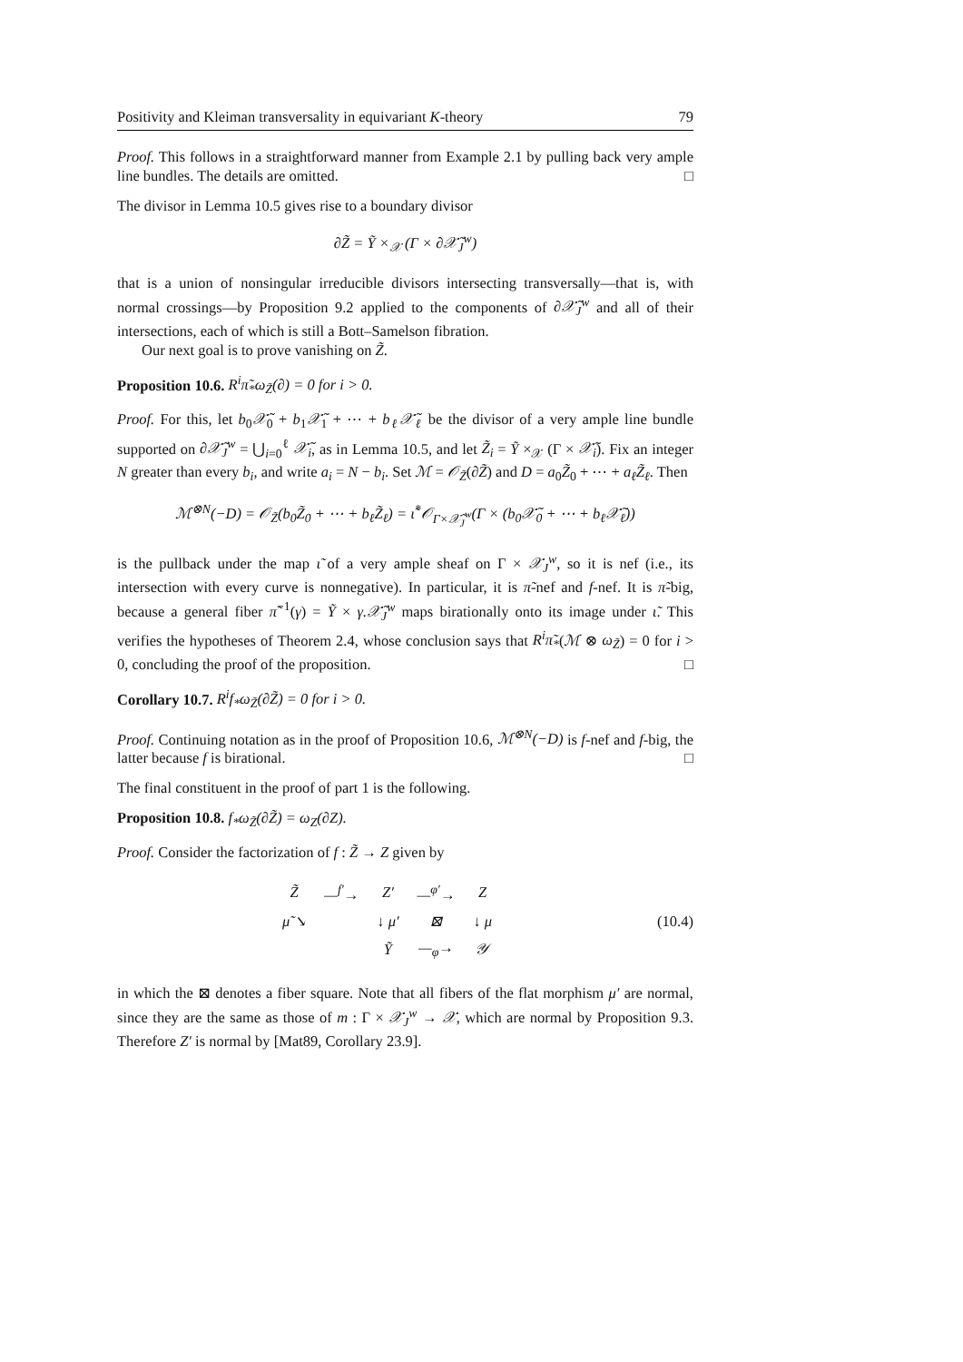Positivity and Kleiman transversality in equivariant K-theory 79
Proof. This follows in a straightforward manner from Example 2.1 by pulling back very ample line bundles. The details are omitted. □
The divisor in Lemma 10.5 gives rise to a boundary divisor
∂Z̃ = Ỹ ×<sub>𝒳</sub> (Γ × ∂𝒳̃<sub>J</sub><sup>w</sup>)
that is a union of nonsingular irreducible divisors intersecting transversally—that is, with normal crossings—by Proposition 9.2 applied to the components of ∂𝒳̃<sub>J</sub><sup>w</sup> and all of their intersections, each of which is still a Bott–Samelson fibration.
Our next goal is to prove vanishing on Z̃.
Proposition 10.6. R<sup>i</sup>π̃<sub>*</sub>ω<sub>Z̃</sub>(∂) = 0 for i > 0.
Proof. For this, let b<sub>0</sub>𝒳̃<sub>0</sub> + b<sub>1</sub>𝒳̃<sub>1</sub> + ⋯ + b<sub>ℓ</sub>𝒳̃<sub>ℓ</sub> be the divisor of a very ample line bundle supported on ∂𝒳̃<sub>J</sub><sup>w</sup> = ⋃<sub>i=0</sub><sup>ℓ</sup> 𝒳̃<sub>i</sub>, as in Lemma 10.5, and let Z̃<sub>i</sub> = Ỹ ×<sub>𝒳</sub> (Γ × 𝒳̃<sub>i</sub>). Fix an integer N greater than every b<sub>i</sub>, and write a<sub>i</sub> = N − b<sub>i</sub>. Set ℳ = 𝒪<sub>Z̃</sub>(∂Z̃) and D = a<sub>0</sub>Z̃<sub>0</sub> + ⋯ + a<sub>ℓ</sub>Z̃<sub>ℓ</sub>. Then
ℳ<sup>⊗N</sup>(−D) = 𝒪<sub>Z̃</sub>(b<sub>0</sub>Z̃<sub>0</sub> + ⋯ + b<sub>ℓ</sub>Z̃<sub>ℓ</sub>) = ι̃<sup>*</sup>𝒪<sub>Γ×𝒳̃<sub>J</sub><sup>w</sup></sub>(Γ × (b<sub>0</sub>𝒳̃<sub>0</sub> + ⋯ + b<sub>ℓ</sub>𝒳̃<sub>ℓ</sub>))
is the pullback under the map ι̃ of a very ample sheaf on Γ × 𝒳<sub>J</sub><sup>w</sup>, so it is nef (i.e., its intersection with every curve is nonnegative). In particular, it is π̃-nef and f-nef. It is π̃-big, because a general fiber π̃<sup>−1</sup>(γ) = Ỹ × γ.𝒳̃<sub>J</sub><sup>w</sup> maps birationally onto its image under ι̃. This verifies the hypotheses of Theorem 2.4, whose conclusion says that R<sup>i</sup>π̃<sub>*</sub>(ℳ ⊗ ω<sub>Z̃</sub>) = 0 for i > 0, concluding the proof of the proposition. □
Corollary 10.7. R<sup>i</sup>f<sub>*</sub>ω<sub>Z̃</sub>(∂Z̃) = 0 for i > 0.
Proof. Continuing notation as in the proof of Proposition 10.6, ℳ<sup>⊗N</sup>(−D) is f-nef and f-big, the latter because f is birational. □
The final constituent in the proof of part 1 is the following.
Proposition 10.8. f<sub>*</sub>ω<sub>Z̃</sub>(∂Z̃) = ω<sub>Z</sub>(∂Z).
Proof. Consider the factorization of f : Z̃ → Z given by
| Z̃ | —<sup>f′</sup>→ | Z′ | —<sup>φ′</sup>→ | Z |
| μ̃ ↘ | | ↓ μ′ | ⊠ | ↓ μ |
| | | Ỹ | —<sub>φ</sub>→ | 𝒴 |
(10.4)
in which the ⊠ denotes a fiber square. Note that all fibers of the flat morphism μ′ are normal, since they are the same as those of m : Γ × 𝒳<sub>J</sub><sup>w</sup> → 𝒳, which are normal by Proposition 9.3. Therefore Z′ is normal by [Mat89, Corollary 23.9].